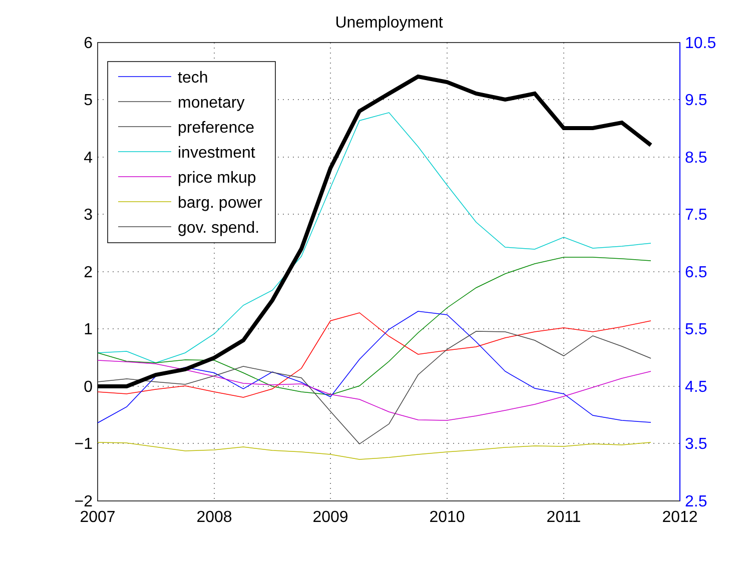Unemployment
6
5
4
3
2
1
0
−1
−2
10.5
9.5
8.5
7.5
6.5
5.5
4.5
3.5
2.5
2007
2008
2009
2010
2011
2012
tech
monetary
preference
investment
price mkup
barg. power
gov. spend.